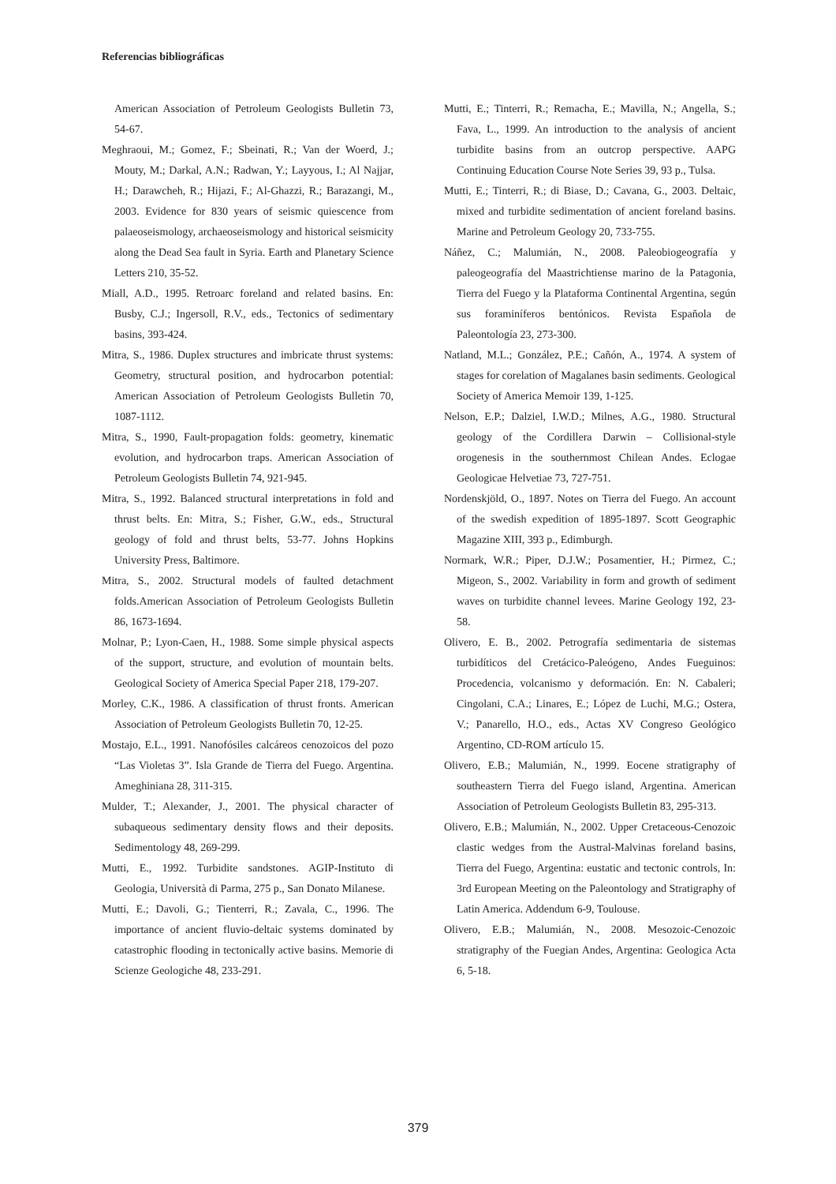Referencias bibliográficas
American Association of Petroleum Geologists Bulletin 73, 54-67.
Meghraoui, M.; Gomez, F.; Sbeinati, R.; Van der Woerd, J.; Mouty, M.; Darkal, A.N.; Radwan, Y.; Layyous, I.; Al Najjar, H.; Darawcheh, R.; Hijazi, F.; Al-Ghazzi, R.; Barazangi, M., 2003. Evidence for 830 years of seismic quiescence from palaeoseismology, archaeoseismology and historical seismicity along the Dead Sea fault in Syria. Earth and Planetary Science Letters 210, 35-52.
Miall, A.D., 1995. Retroarc foreland and related basins. En: Busby, C.J.; Ingersoll, R.V., eds., Tectonics of sedimentary basins, 393-424.
Mitra, S., 1986. Duplex structures and imbricate thrust systems: Geometry, structural position, and hydrocarbon potential: American Association of Petroleum Geologists Bulletin 70, 1087-1112.
Mitra, S., 1990, Fault-propagation folds: geometry, kinematic evolution, and hydrocarbon traps. American Association of Petroleum Geologists Bulletin 74, 921-945.
Mitra, S., 1992. Balanced structural interpretations in fold and thrust belts. En: Mitra, S.; Fisher, G.W., eds., Structural geology of fold and thrust belts, 53-77. Johns Hopkins University Press, Baltimore.
Mitra, S., 2002. Structural models of faulted detachment folds.American Association of Petroleum Geologists Bulletin 86, 1673-1694.
Molnar, P.; Lyon-Caen, H., 1988. Some simple physical aspects of the support, structure, and evolution of mountain belts. Geological Society of America Special Paper 218, 179-207.
Morley, C.K., 1986. A classification of thrust fronts. American Association of Petroleum Geologists Bulletin 70, 12-25.
Mostajo, E.L., 1991. Nanofósiles calcáreos cenozoicos del pozo “Las Violetas 3”. Isla Grande de Tierra del Fuego. Argentina. Ameghiniana 28, 311-315.
Mulder, T.; Alexander, J., 2001. The physical character of subaqueous sedimentary density flows and their deposits. Sedimentology 48, 269-299.
Mutti, E., 1992. Turbidite sandstones. AGIP-Instituto di Geologia, Università di Parma, 275 p., San Donato Milanese.
Mutti, E.; Davoli, G.; Tienterri, R.; Zavala, C., 1996. The importance of ancient fluvio-deltaic systems dominated by catastrophic flooding in tectonically active basins. Memorie di Scienze Geologiche 48, 233-291.
Mutti, E.; Tinterri, R.; Remacha, E.; Mavilla, N.; Angella, S.; Fava, L., 1999. An introduction to the analysis of ancient turbidite basins from an outcrop perspective. AAPG Continuing Education Course Note Series 39, 93 p., Tulsa.
Mutti, E.; Tinterri, R.; di Biase, D.; Cavana, G., 2003. Deltaic, mixed and turbidite sedimentation of ancient foreland basins. Marine and Petroleum Geology 20, 733-755.
Náñez, C.; Malumián, N., 2008. Paleobiogeografía y paleogeografía del Maastrichtiense marino de la Patagonia, Tierra del Fuego y la Plataforma Continental Argentina, según sus foraminíferos bentónicos. Revista Española de Paleontología 23, 273-300.
Natland, M.L.; González, P.E.; Cañón, A., 1974. A system of stages for corelation of Magalanes basin sediments. Geological Society of America Memoir 139, 1-125.
Nelson, E.P.; Dalziel, I.W.D.; Milnes, A.G., 1980. Structural geology of the Cordillera Darwin – Collisional-style orogenesis in the southernmost Chilean Andes. Eclogae Geologicae Helvetiae 73, 727-751.
Nordenskjöld, O., 1897. Notes on Tierra del Fuego. An account of the swedish expedition of 1895-1897. Scott Geographic Magazine XIII, 393 p., Edimburgh.
Normark, W.R.; Piper, D.J.W.; Posamentier, H.; Pirmez, C.; Migeon, S., 2002. Variability in form and growth of sediment waves on turbidite channel levees. Marine Geology 192, 23-58.
Olivero, E. B., 2002. Petrografía sedimentaria de sistemas turbidíticos del Cretácico-Paleógeno, Andes Fueguinos: Procedencia, volcanismo y deformación. En: N. Cabaleri; Cingolani, C.A.; Linares, E.; López de Luchi, M.G.; Ostera, V.; Panarello, H.O., eds., Actas XV Congreso Geológico Argentino, CD-ROM artículo 15.
Olivero, E.B.; Malumián, N., 1999. Eocene stratigraphy of southeastern Tierra del Fuego island, Argentina. American Association of Petroleum Geologists Bulletin 83, 295-313.
Olivero, E.B.; Malumián, N., 2002. Upper Cretaceous-Cenozoic clastic wedges from the Austral-Malvinas foreland basins, Tierra del Fuego, Argentina: eustatic and tectonic controls, In: 3rd European Meeting on the Paleontology and Stratigraphy of Latin America. Addendum 6-9, Toulouse.
Olivero, E.B.; Malumián, N., 2008. Mesozoic-Cenozoic stratigraphy of the Fuegian Andes, Argentina: Geologica Acta 6, 5-18.
379